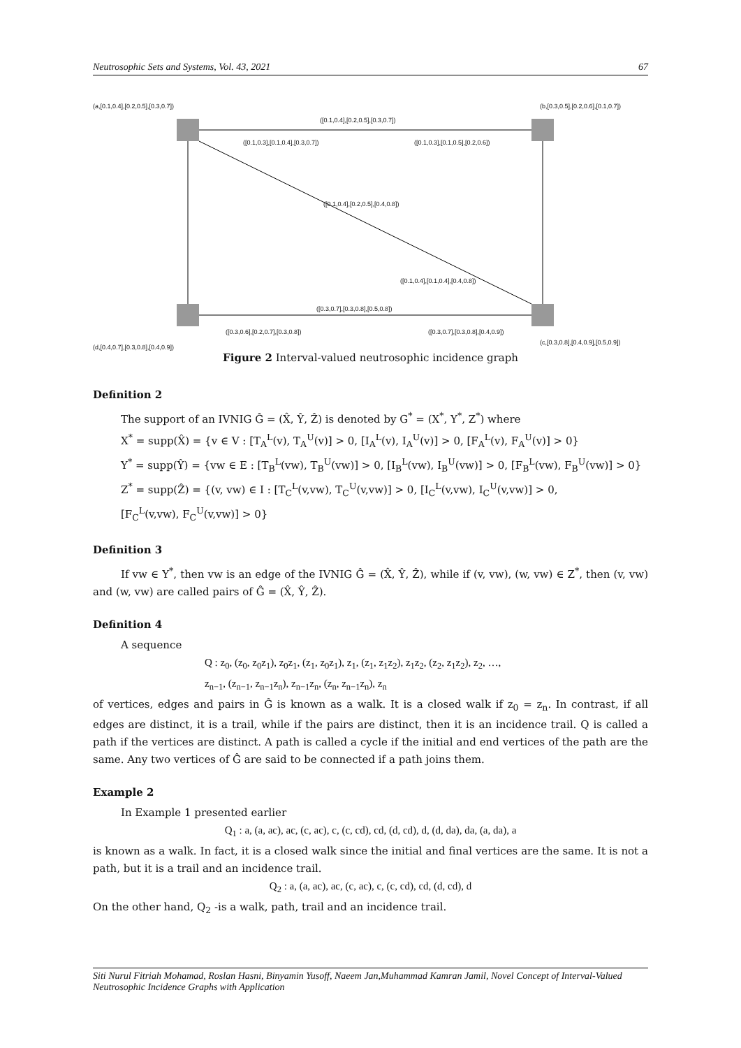Neutrosophic Sets and Systems, Vol. 43, 2021 67
(a,[0.1,0.4],[0.2,0.5],[0.3,0.7])
(b,[0.3,0.5],[0.2,0.6],[0.1,0.7])
([0.1,0.4],[0.2,0.5],[0.3,0.7])
([0.1,0.3],[0.1,0.4],[0.3,0.7])
([0.1,0.3],[0.1,0.5],[0.2,0.6])
([0.1,0.4],[0.2,0.5],[0.4,0.8])
([0.1,0.4],[0.1,0.4],[0.4,0.8])
([0.3,0.7],[0.3,0.8],[0.5,0.8])
([0.3,0.6],[0.2,0.7],[0.3,0.8])
([0.3,0.7],[0.3,0.8],[0.4,0.9])
(d,[0.4,0.7],[0.3,0.8],[0.4,0.9])
(c,[0.3,0.8],[0.4,0.9],[0.5,0.9])
Figure 2 Interval-valued neutrosophic incidence graph
Definition 2
The support of an IVNIG Ĝ = (X̂, Ŷ, Ẑ) is denoted by G<sup>*</sup> = (X<sup>*</sup>, Y<sup>*</sup>, Z<sup>*</sup>) where
X<sup>*</sup> = supp(X̂) = {v ∈ V : [T<sub>A</sub><sup>L</sup>(v), T<sub>A</sub><sup>U</sup>(v)] > 0, [I<sub>A</sub><sup>L</sup>(v), I<sub>A</sub><sup>U</sup>(v)] > 0, [F<sub>A</sub><sup>L</sup>(v), F<sub>A</sub><sup>U</sup>(v)] > 0}
Y<sup>*</sup> = supp(Ŷ) = {vw ∈ E : [T<sub>B</sub><sup>L</sup>(vw), T<sub>B</sub><sup>U</sup>(vw)] > 0, [I<sub>B</sub><sup>L</sup>(vw), I<sub>B</sub><sup>U</sup>(vw)] > 0, [F<sub>B</sub><sup>L</sup>(vw), F<sub>B</sub><sup>U</sup>(vw)] > 0}
Z<sup>*</sup> = supp(Ẑ) = {(v, vw) ∈ I : [T<sub>C</sub><sup>L</sup>(v,vw), T<sub>C</sub><sup>U</sup>(v,vw)] > 0, [I<sub>C</sub><sup>L</sup>(v,vw), I<sub>C</sub><sup>U</sup>(v,vw)] > 0,
[F<sub>C</sub><sup>L</sup>(v,vw), F<sub>C</sub><sup>U</sup>(v,vw)] > 0}
Definition 3
If vw ∈ Y<sup>*</sup>, then vw is an edge of the IVNIG Ĝ = (X̂, Ŷ, Ẑ), while if (v, vw), (w, vw) ∈ Z<sup>*</sup>, then (v, vw) and (w, vw) are called pairs of Ĝ = (X̂, Ŷ, Ẑ).
Definition 4
A sequence
Q : z<sub>0</sub>, (z<sub>0</sub>, z<sub>0</sub>z<sub>1</sub>), z<sub>0</sub>z<sub>1</sub>, (z<sub>1</sub>, z<sub>0</sub>z<sub>1</sub>), z<sub>1</sub>, (z<sub>1</sub>, z<sub>1</sub>z<sub>2</sub>), z<sub>1</sub>z<sub>2</sub>, (z<sub>2</sub>, z<sub>1</sub>z<sub>2</sub>), z<sub>2</sub>, …,
z<sub>n−1</sub>, (z<sub>n−1</sub>, z<sub>n−1</sub>z<sub>n</sub>), z<sub>n−1</sub>z<sub>n</sub>, (z<sub>n</sub>, z<sub>n−1</sub>z<sub>n</sub>), z<sub>n</sub>
of vertices, edges and pairs in Ĝ is known as a walk. It is a closed walk if z<sub>0</sub> = z<sub>n</sub>. In contrast, if all edges are distinct, it is a trail, while if the pairs are distinct, then it is an incidence trail. Q is called a path if the vertices are distinct. A path is called a cycle if the initial and end vertices of the path are the same. Any two vertices of Ĝ are said to be connected if a path joins them.
Example 2
In Example 1 presented earlier
Q<sub>1</sub> : a, (a, ac), ac, (c, ac), c, (c, cd), cd, (d, cd), d, (d, da), da, (a, da), a
is known as a walk. In fact, it is a closed walk since the initial and final vertices are the same. It is not a path, but it is a trail and an incidence trail.
Q<sub>2</sub> : a, (a, ac), ac, (c, ac), c, (c, cd), cd, (d, cd), d
On the other hand, Q<sub>2</sub> -is a walk, path, trail and an incidence trail.
Siti Nurul Fitriah Mohamad, Roslan Hasni, Binyamin Yusoff, Naeem Jan,Muhammad Kamran Jamil, Novel Concept of Interval-Valued Neutrosophic Incidence Graphs with Application